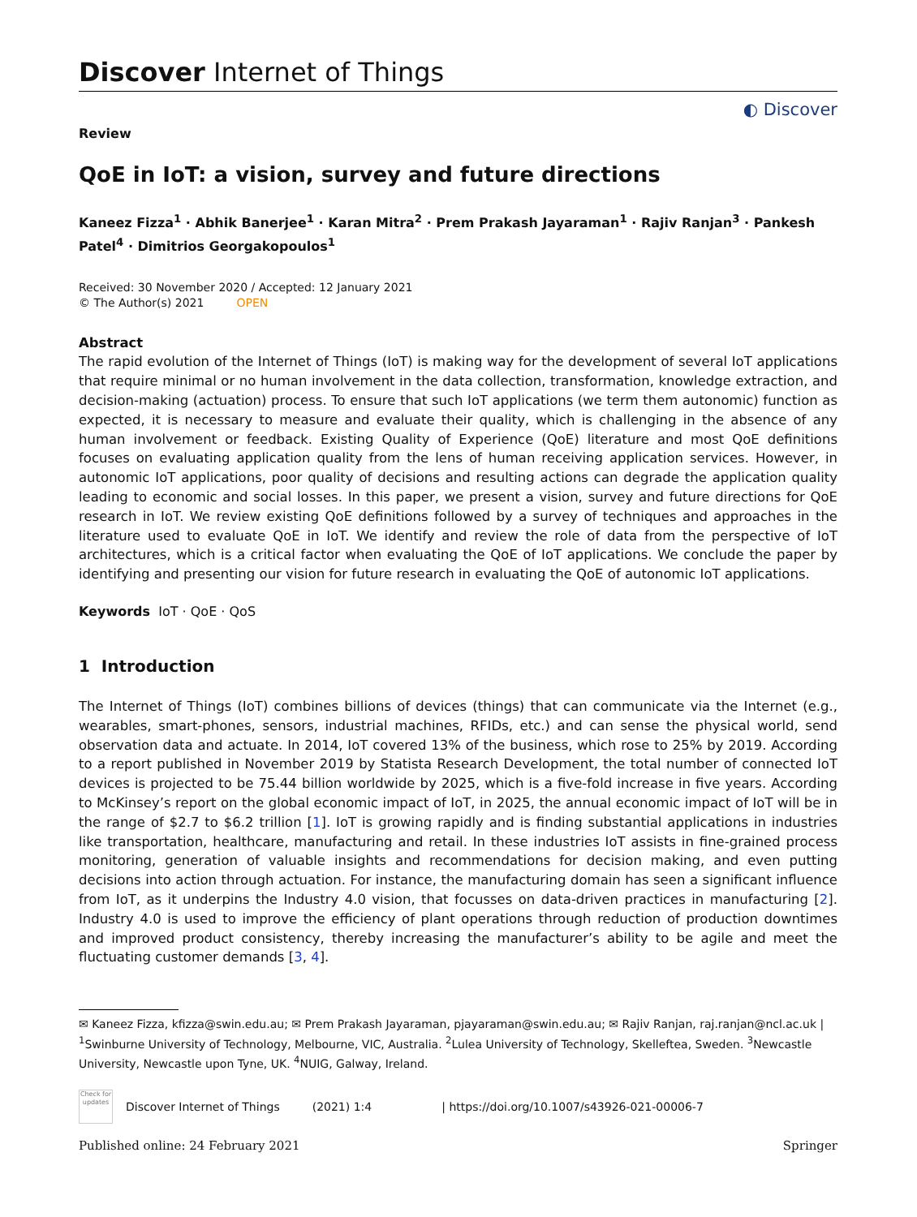Discover Internet of Things
Review
◐ Discover
QoE in IoT: a vision, survey and future directions
Kaneez Fizza<sup>1</sup> · Abhik Banerjee<sup>1</sup> · Karan Mitra<sup>2</sup> · Prem Prakash Jayaraman<sup>1</sup> · Rajiv Ranjan<sup>3</sup> · Pankesh Patel<sup>4</sup> · Dimitrios Georgakopoulos<sup>1</sup>
Received: 30 November 2020 / Accepted: 12 January 2021
© The Author(s) 2021 OPEN
Abstract
The rapid evolution of the Internet of Things (IoT) is making way for the development of several IoT applications that require minimal or no human involvement in the data collection, transformation, knowledge extraction, and decision-making (actuation) process. To ensure that such IoT applications (we term them autonomic) function as expected, it is necessary to measure and evaluate their quality, which is challenging in the absence of any human involvement or feedback. Existing Quality of Experience (QoE) literature and most QoE definitions focuses on evaluating application quality from the lens of human receiving application services. However, in autonomic IoT applications, poor quality of decisions and resulting actions can degrade the application quality leading to economic and social losses. In this paper, we present a vision, survey and future directions for QoE research in IoT. We review existing QoE definitions followed by a survey of techniques and approaches in the literature used to evaluate QoE in IoT. We identify and review the role of data from the perspective of IoT architectures, which is a critical factor when evaluating the QoE of IoT applications. We conclude the paper by identifying and presenting our vision for future research in evaluating the QoE of autonomic IoT applications.
Keywords IoT · QoE · QoS
1 Introduction
The Internet of Things (IoT) combines billions of devices (things) that can communicate via the Internet (e.g., wearables, smart-phones, sensors, industrial machines, RFIDs, etc.) and can sense the physical world, send observation data and actuate. In 2014, IoT covered 13% of the business, which rose to 25% by 2019. According to a report published in November 2019 by Statista Research Development, the total number of connected IoT devices is projected to be 75.44 billion worldwide by 2025, which is a five-fold increase in five years. According to McKinsey’s report on the global economic impact of IoT, in 2025, the annual economic impact of IoT will be in the range of $2.7 to $6.2 trillion [1]. IoT is growing rapidly and is finding substantial applications in industries like transportation, healthcare, manufacturing and retail. In these industries IoT assists in fine-grained process monitoring, generation of valuable insights and recommendations for decision making, and even putting decisions into action through actuation. For instance, the manufacturing domain has seen a significant influence from IoT, as it underpins the Industry 4.0 vision, that focusses on data-driven practices in manufacturing [2]. Industry 4.0 is used to improve the efficiency of plant operations through reduction of production downtimes and improved product consistency, thereby increasing the manufacturer’s ability to be agile and meet the fluctuating customer demands [3, 4].
✉ Kaneez Fizza, kfizza@swin.edu.au; ✉ Prem Prakash Jayaraman, pjayaraman@swin.edu.au; ✉ Rajiv Ranjan, raj.ranjan@ncl.ac.uk | <sup>1</sup>Swinburne University of Technology, Melbourne, VIC, Australia. <sup>2</sup>Lulea University of Technology, Skelleftea, Sweden. <sup>3</sup>Newcastle University, Newcastle upon Tyne, UK. <sup>4</sup>NUIG, Galway, Ireland.
Check for updates
Discover Internet of Things (2021) 1:4 | https://doi.org/10.1007/s43926-021-00006-7
Published online: 24 February 2021 Springer